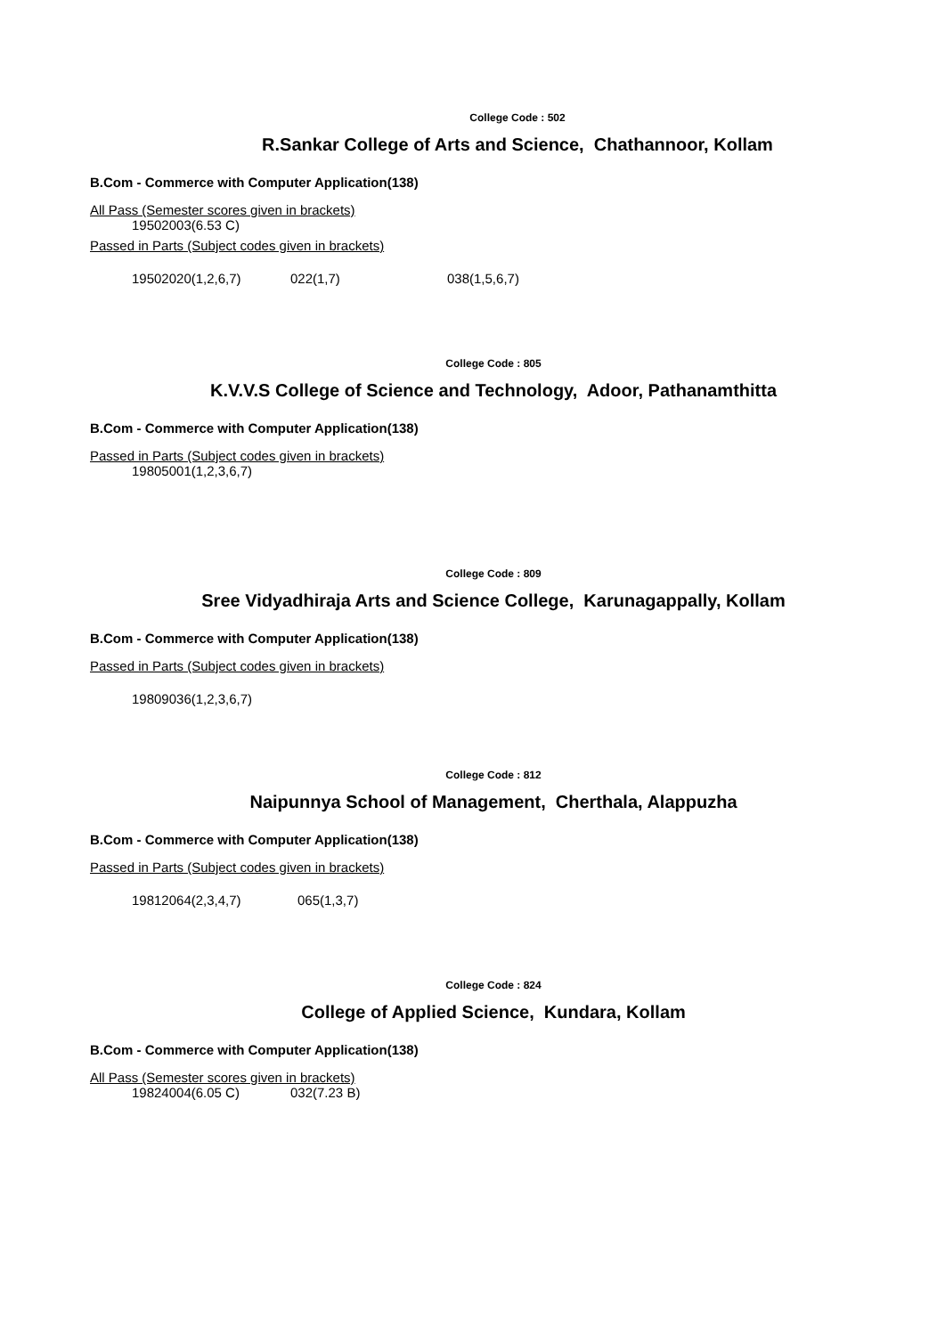College Code : 502
R.Sankar College of Arts and Science, Chathannoor, Kollam
B.Com - Commerce with Computer Application(138)
All Pass (Semester scores given in brackets)
19502003(6.53 C)
Passed in Parts (Subject codes given in brackets)
19502020(1,2,6,7) 022(1,7) 038(1,5,6,7)
College Code : 805
K.V.V.S College of Science and Technology, Adoor, Pathanamthitta
B.Com - Commerce with Computer Application(138)
Passed in Parts (Subject codes given in brackets)
19805001(1,2,3,6,7)
College Code : 809
Sree Vidyadhiraja Arts and Science College, Karunagappally, Kollam
B.Com - Commerce with Computer Application(138)
Passed in Parts (Subject codes given in brackets)
19809036(1,2,3,6,7)
College Code : 812
Naipunnya School of Management, Cherthala, Alappuzha
B.Com - Commerce with Computer Application(138)
Passed in Parts (Subject codes given in brackets)
19812064(2,3,4,7) 065(1,3,7)
College Code : 824
College of Applied Science, Kundara, Kollam
B.Com - Commerce with Computer Application(138)
All Pass (Semester scores given in brackets)
19824004(6.05 C) 032(7.23 B)